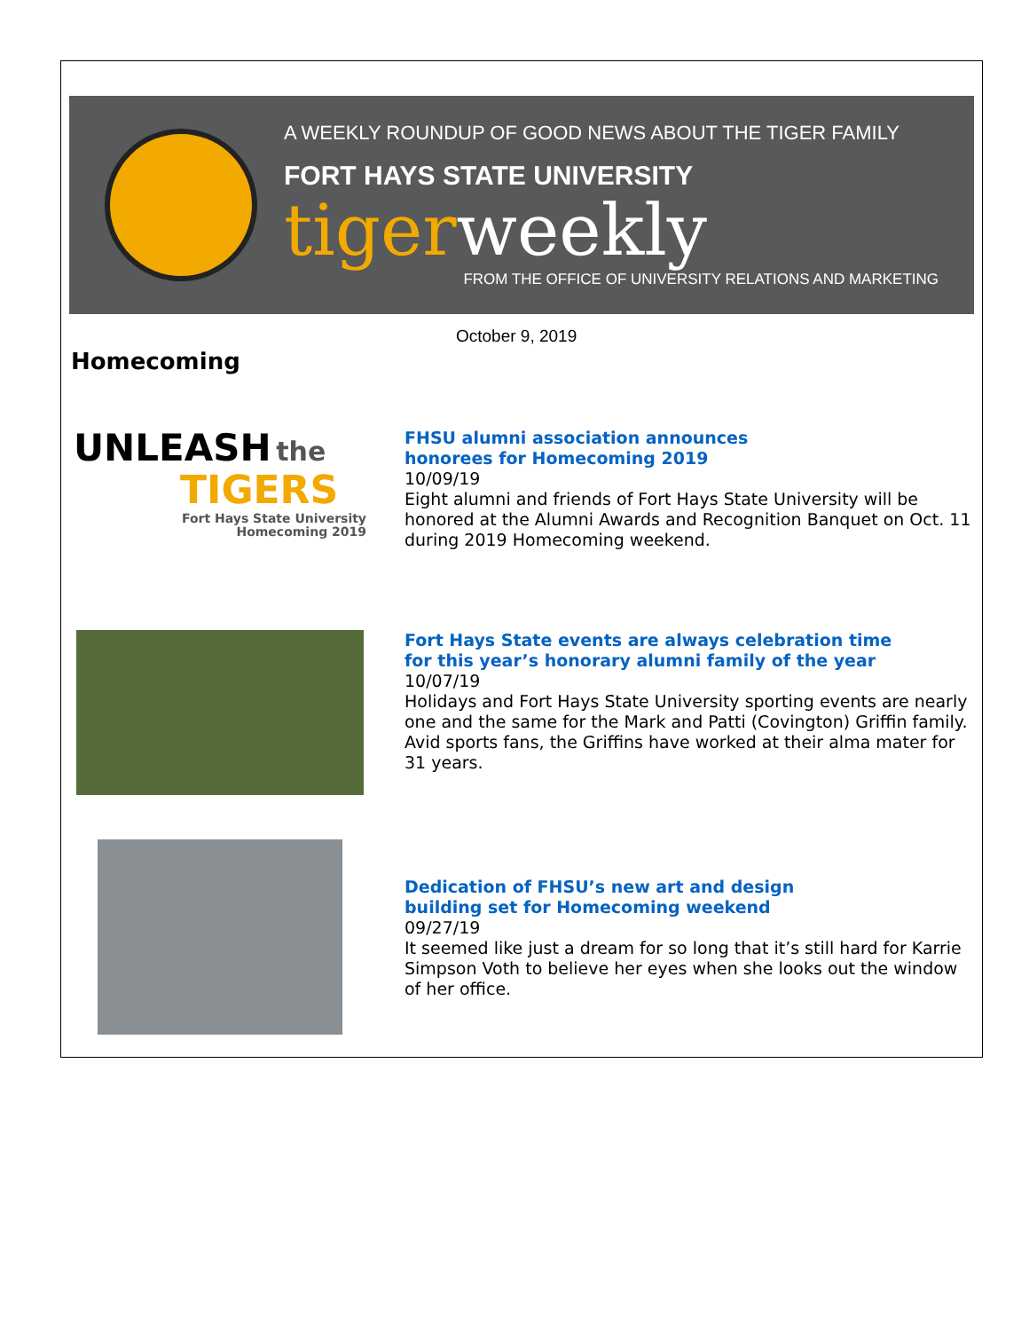A WEEKLY ROUNDUP OF GOOD NEWS ABOUT THE TIGER FAMILY
FORT HAYS STATE UNIVERSITY
tigerweekly
FROM THE OFFICE OF UNIVERSITY RELATIONS AND MARKETING
October 9, 2019
Homecoming
UNLEASH the
TIGERS
Fort Hays State University
Homecoming 2019
FHSU alumni association announces
honorees for Homecoming 2019
10/09/19
Eight alumni and friends of Fort Hays State University will be honored at the Alumni Awards and Recognition Banquet on Oct. 11 during 2019 Homecoming weekend.
Fort Hays State events are always celebration time
for this year’s honorary alumni family of the year
10/07/19
Holidays and Fort Hays State University sporting events are nearly one and the same for the Mark and Patti (Covington) Griffin family. Avid sports fans, the Griffins have worked at their alma mater for 31 years.
Dedication of FHSU’s new art and design
building set for Homecoming weekend
09/27/19
It seemed like just a dream for so long that it’s still hard for Karrie Simpson Voth to believe her eyes when she looks out the window of her office.